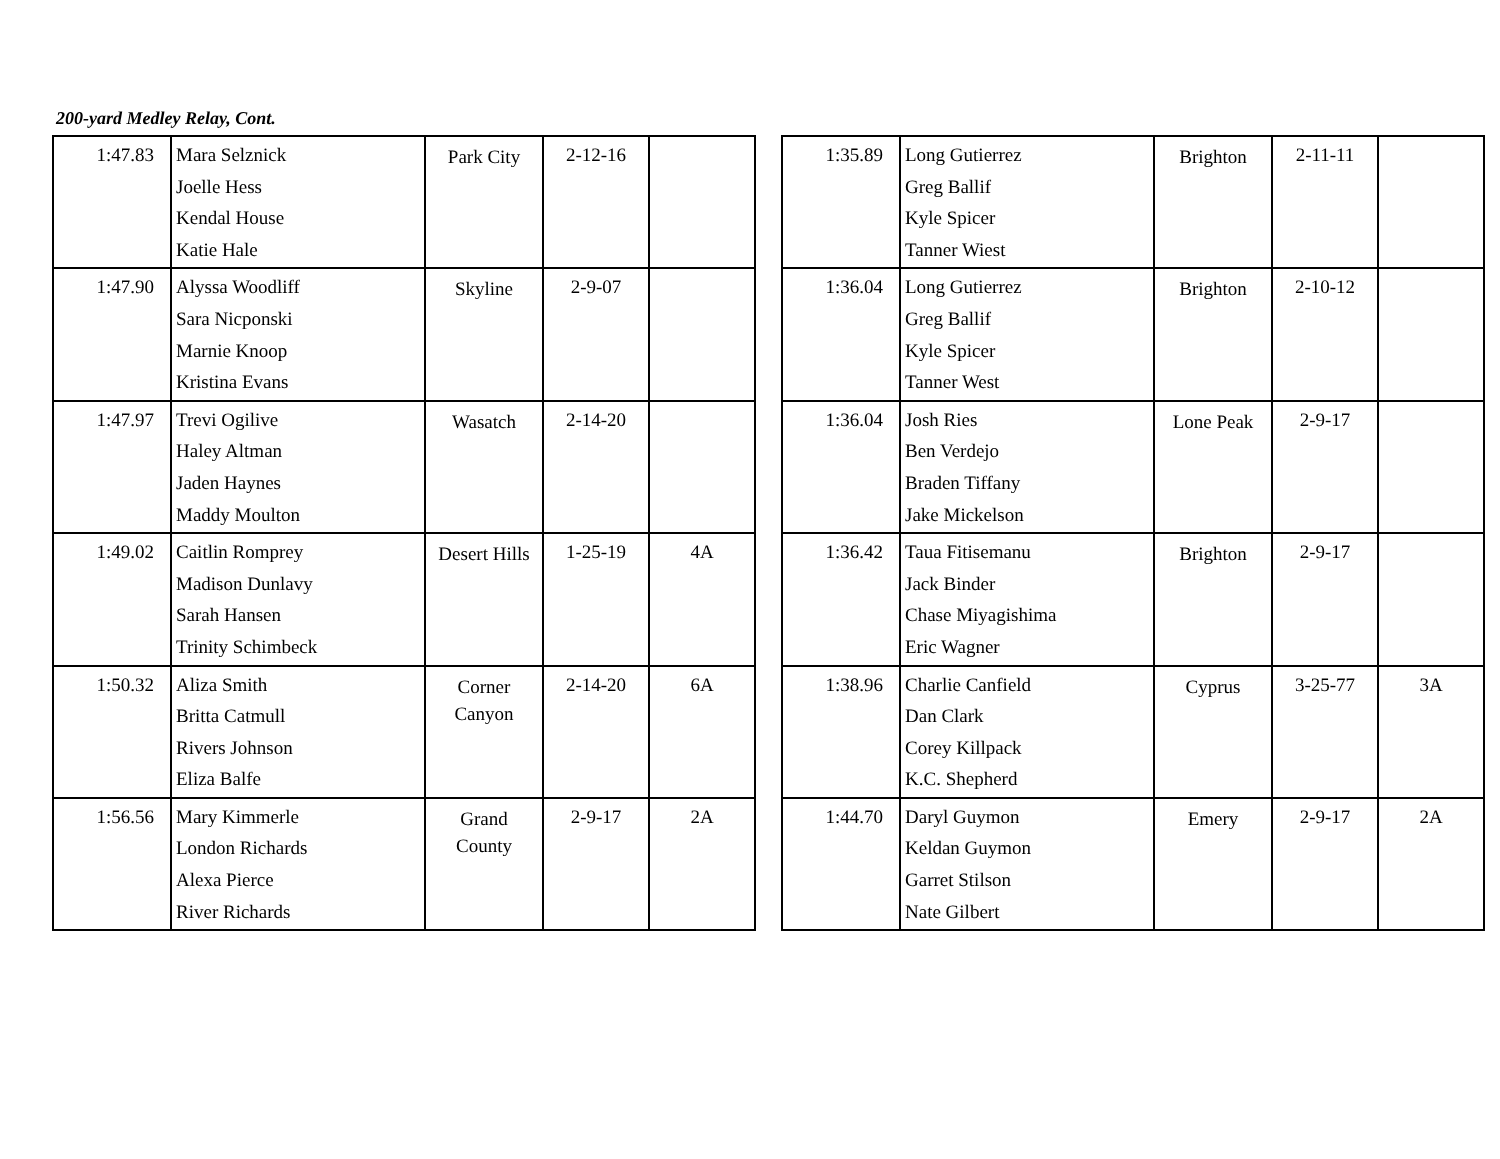200-yard Medley Relay, Cont.
| 1:47.83 | Mara Selznick Joelle Hess Kendal House Katie Hale | Park City | 2-12-16 | |
| 1:47.90 | Alyssa Woodliff Sara Nicponski Marnie Knoop Kristina Evans | Skyline | 2-9-07 | |
| 1:47.97 | Trevi Ogilive Haley Altman Jaden Haynes Maddy Moulton | Wasatch | 2-14-20 | |
| 1:49.02 | Caitlin Romprey Madison Dunlavy Sarah Hansen Trinity Schimbeck | Desert Hills | 1-25-19 | 4A |
| 1:50.32 | Aliza Smith Britta Catmull Rivers Johnson Eliza Balfe | Corner Canyon | 2-14-20 | 6A |
| 1:56.56 | Mary Kimmerle London Richards Alexa Pierce River Richards | Grand County | 2-9-17 | 2A |
| 1:35.89 | Long Gutierrez Greg Ballif Kyle Spicer Tanner Wiest | Brighton | 2-11-11 | |
| 1:36.04 | Long Gutierrez Greg Ballif Kyle Spicer Tanner West | Brighton | 2-10-12 | |
| 1:36.04 | Josh Ries Ben Verdejo Braden Tiffany Jake Mickelson | Lone Peak | 2-9-17 | |
| 1:36.42 | Taua Fitisemanu Jack Binder Chase Miyagishima Eric Wagner | Brighton | 2-9-17 | |
| 1:38.96 | Charlie Canfield Dan Clark Corey Killpack K.C. Shepherd | Cyprus | 3-25-77 | 3A |
| 1:44.70 | Daryl Guymon Keldan Guymon Garret Stilson Nate Gilbert | Emery | 2-9-17 | 2A |